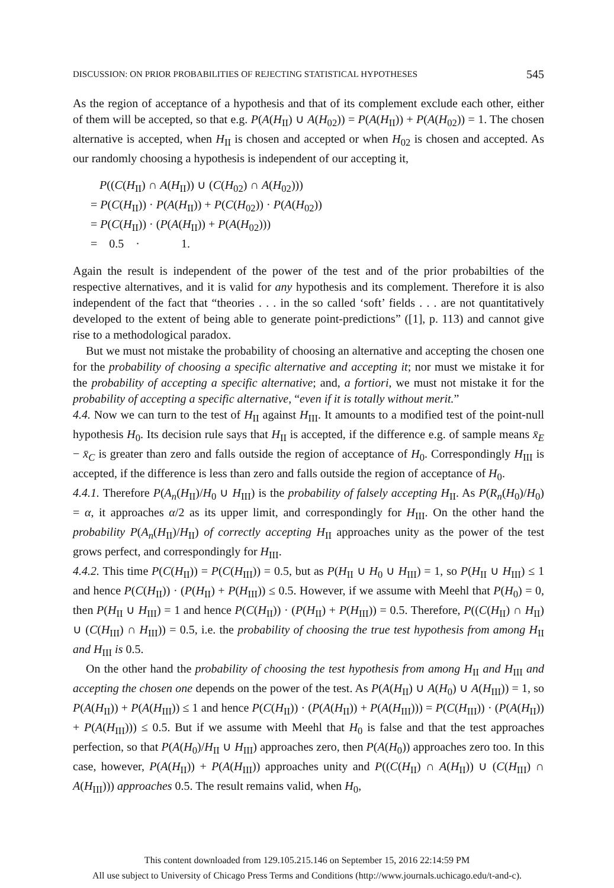DISCUSSION: ON PRIOR PROBABILITIES OF REJECTING STATISTICAL HYPOTHESES 545
As the region of acceptance of a hypothesis and that of its complement exclude each other, either of them will be accepted, so that e.g. P(A(H<sub>II</sub>) ∪ A(H<sub>02</sub>)) = P(A(H<sub>II</sub>)) + P(A(H<sub>02</sub>)) = 1. The chosen alternative is accepted, when H<sub>II</sub> is chosen and accepted or when H<sub>02</sub> is chosen and accepted. As our randomly choosing a hypothesis is independent of our accepting it,
P((C(H<sub>II</sub>) ∩ A(H<sub>II</sub>)) ∪ (C(H<sub>02</sub>) ∩ A(H<sub>02</sub>)))
= P(C(H<sub>II</sub>)) · P(A(H<sub>II</sub>)) + P(C(H<sub>02</sub>)) · P(A(H<sub>02</sub>))
= P(C(H<sub>II</sub>)) · (P(A(H<sub>II</sub>)) + P(A(H<sub>02</sub>)))
= 0.5 · 1.
Again the result is independent of the power of the test and of the prior probabilties of the respective alternatives, and it is valid for any hypothesis and its complement. Therefore it is also independent of the fact that “theories . . . in the so called ‘soft’ fields . . . are not quantitatively developed to the extent of being able to generate point-predictions” ([1], p. 113) and cannot give rise to a methodological paradox.
But we must not mistake the probability of choosing an alternative and accepting the chosen one for the probability of choosing a specific alternative and accepting it; nor must we mistake it for the probability of accepting a specific alternative; and, a fortiori, we must not mistake it for the probability of accepting a specific alternative, “even if it is totally without merit.”
4.4. Now we can turn to the test of H<sub>II</sub> against H<sub>III</sub>. It amounts to a modified test of the point-null hypothesis H<sub>0</sub>. Its decision rule says that H<sub>II</sub> is accepted, if the difference e.g. of sample means x̄<sub>E</sub> − x̄<sub>C</sub> is greater than zero and falls outside the region of acceptance of H<sub>0</sub>. Correspondingly H<sub>III</sub> is accepted, if the difference is less than zero and falls outside the region of acceptance of H<sub>0</sub>.
4.4.1. Therefore P(A<sub>n</sub>(H<sub>II</sub>)/H<sub>0</sub> ∪ H<sub>III</sub>) is the probability of falsely accepting H<sub>II</sub>. As P(R<sub>n</sub>(H<sub>0</sub>)/H<sub>0</sub>) = α, it approaches α/2 as its upper limit, and correspondingly for H<sub>III</sub>. On the other hand the probability P(A<sub>n</sub>(H<sub>II</sub>)/H<sub>II</sub>) of correctly accepting H<sub>II</sub> approaches unity as the power of the test grows perfect, and correspondingly for H<sub>III</sub>.
4.4.2. This time P(C(H<sub>II</sub>)) = P(C(H<sub>III</sub>)) = 0.5, but as P(H<sub>II</sub> ∪ H<sub>0</sub> ∪ H<sub>III</sub>) = 1, so P(H<sub>II</sub> ∪ H<sub>III</sub>) ≤ 1 and hence P(C(H<sub>II</sub>)) · (P(H<sub>II</sub>) + P(H<sub>III</sub>)) ≤ 0.5. However, if we assume with Meehl that P(H<sub>0</sub>) = 0, then P(H<sub>II</sub> ∪ H<sub>III</sub>) = 1 and hence P(C(H<sub>II</sub>)) · (P(H<sub>II</sub>) + P(H<sub>III</sub>)) = 0.5. Therefore, P((C(H<sub>II</sub>) ∩ H<sub>II</sub>) ∪ (C(H<sub>III</sub>) ∩ H<sub>III</sub>)) = 0.5, i.e. the probability of choosing the true test hypothesis from among H<sub>II</sub> and H<sub>III</sub> is 0.5.
On the other hand the probability of choosing the test hypothesis from among H<sub>II</sub> and H<sub>III</sub> and accepting the chosen one depends on the power of the test. As P(A(H<sub>II</sub>) ∪ A(H<sub>0</sub>) ∪ A(H<sub>III</sub>)) = 1, so P(A(H<sub>II</sub>)) + P(A(H<sub>III</sub>)) ≤ 1 and hence P(C(H<sub>II</sub>)) · (P(A(H<sub>II</sub>)) + P(A(H<sub>III</sub>))) = P(C(H<sub>III</sub>)) · (P(A(H<sub>II</sub>)) + P(A(H<sub>III</sub>))) ≤ 0.5. But if we assume with Meehl that H<sub>0</sub> is false and that the test approaches perfection, so that P(A(H<sub>0</sub>)/H<sub>II</sub> ∪ H<sub>III</sub>) approaches zero, then P(A(H<sub>0</sub>)) approaches zero too. In this case, however, P(A(H<sub>II</sub>)) + P(A(H<sub>III</sub>)) approaches unity and P((C(H<sub>II</sub>) ∩ A(H<sub>II</sub>)) ∪ (C(H<sub>III</sub>) ∩ A(H<sub>III</sub>))) approaches 0.5. The result remains valid, when H<sub>0</sub>,
This content downloaded from 129.105.215.146 on September 15, 2016 22:14:59 PM
All use subject to University of Chicago Press Terms and Conditions (http://www.journals.uchicago.edu/t-and-c).